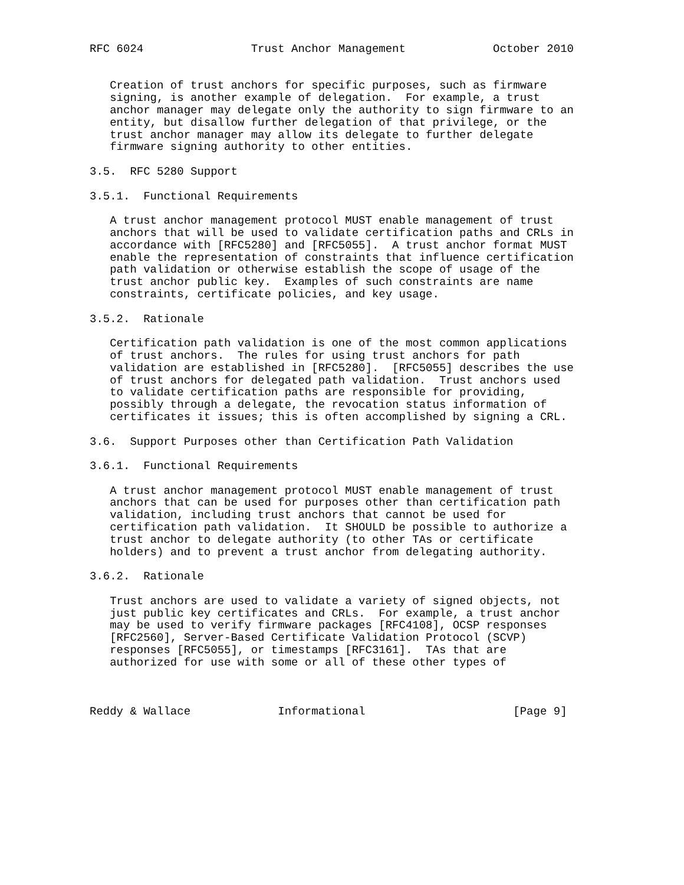RFC 6024                Trust Anchor Management             October 2010


   Creation of trust anchors for specific purposes, such as firmware
   signing, is another example of delegation.  For example, a trust
   anchor manager may delegate only the authority to sign firmware to an
   entity, but disallow further delegation of that privilege, or the
   trust anchor manager may allow its delegate to further delegate
   firmware signing authority to other entities.

3.5.  RFC 5280 Support

3.5.1.  Functional Requirements

   A trust anchor management protocol MUST enable management of trust
   anchors that will be used to validate certification paths and CRLs in
   accordance with [RFC5280] and [RFC5055].  A trust anchor format MUST
   enable the representation of constraints that influence certification
   path validation or otherwise establish the scope of usage of the
   trust anchor public key.  Examples of such constraints are name
   constraints, certificate policies, and key usage.

3.5.2.  Rationale

   Certification path validation is one of the most common applications
   of trust anchors.  The rules for using trust anchors for path
   validation are established in [RFC5280].  [RFC5055] describes the use
   of trust anchors for delegated path validation.  Trust anchors used
   to validate certification paths are responsible for providing,
   possibly through a delegate, the revocation status information of
   certificates it issues; this is often accomplished by signing a CRL.

3.6.  Support Purposes other than Certification Path Validation

3.6.1.  Functional Requirements

   A trust anchor management protocol MUST enable management of trust
   anchors that can be used for purposes other than certification path
   validation, including trust anchors that cannot be used for
   certification path validation.  It SHOULD be possible to authorize a
   trust anchor to delegate authority (to other TAs or certificate
   holders) and to prevent a trust anchor from delegating authority.

3.6.2.  Rationale

   Trust anchors are used to validate a variety of signed objects, not
   just public key certificates and CRLs.  For example, a trust anchor
   may be used to verify firmware packages [RFC4108], OCSP responses
   [RFC2560], Server-Based Certificate Validation Protocol (SCVP)
   responses [RFC5055], or timestamps [RFC3161].  TAs that are
   authorized for use with some or all of these other types of



Reddy & Wallace             Informational                      [Page 9]